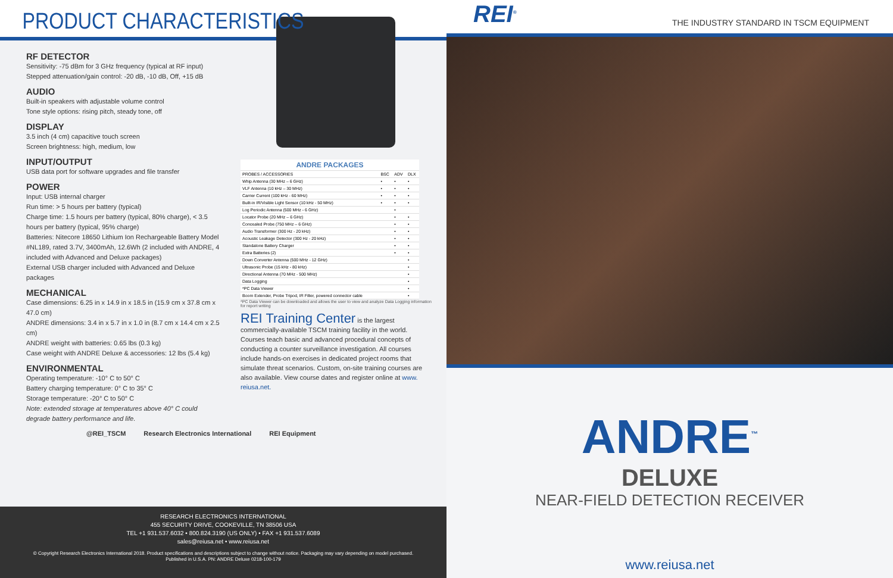PRODUCT CHARACTERISTICS
RF DETECTOR
Sensitivity: -75 dBm for 3 GHz frequency (typical at RF input)
Stepped attenuation/gain control: -20 dB, -10 dB, Off, +15 dB
AUDIO
Built-in speakers with adjustable volume control
Tone style options: rising pitch, steady tone, off
DISPLAY
3.5 inch (4 cm) capacitive touch screen
Screen brightness: high, medium, low
INPUT/OUTPUT
USB data port for software upgrades and file transfer
POWER
Input: USB internal charger
Run time: > 5 hours per battery (typical)
Charge time: 1.5 hours per battery (typical, 80% charge), < 3.5 hours per battery (typical, 95% charge)
Batteries: Nitecore 18650 Lithium Ion Rechargeable Battery Model #NL189, rated 3.7V, 3400mAh, 12.6Wh (2 included with ANDRE, 4 included with Advanced and Deluxe packages)
External USB charger included with Advanced and Deluxe packages
MECHANICAL
Case dimensions: 6.25 in x 14.9 in x 18.5 in (15.9 cm x 37.8 cm x 47.0 cm)
ANDRE dimensions: 3.4 in x 5.7 in x 1.0 in (8.7 cm x 14.4 cm x 2.5 cm)
ANDRE weight with batteries: 0.65 lbs (0.3 kg)
Case weight with ANDRE Deluxe & accessories: 12 lbs (5.4 kg)
ENVIRONMENTAL
Operating temperature: -10° C to 50° C
Battery charging temperature: 0° C to 35° C
Storage temperature: -20° C to 50° C
Note: extended storage at temperatures above 40° C could degrade battery performance and life.
| ANDRE PACKAGES | | | |
| --- | --- | --- | --- |
| PROBES / ACCESSORIES | BSC | ADV | DLX |
| Whip Antenna (30 MHz – 6 GHz) | • | • | • |
| VLF Antenna (10 kHz – 30 MHz) | • | • | • |
| Carrier Current (100 kHz - 60 MHz) | • | • | • |
| Built-in IR/Visible Light Sensor (10 kHz - 50 MHz) | • | • | • |
| Log Periodic Antenna (500 MHz - 6 GHz) | | • | |
| Locator Probe (20 MHz – 6 GHz) | | • | • |
| Concealed Probe (750 MHz – 6 GHz) | | • | • |
| Audio Transformer (300 Hz - 20 kHz) | | • | • |
| Acoustic Leakage Detector (300 Hz - 20 kHz) | | • | • |
| Standalone Battery Charger | | • | • |
| Extra Batteries (2) | | • | • |
| Down Converter Antenna (500 MHz - 12 GHz) | | | • |
| Ultrasonic Probe (15 kHz - 80 kHz) | | | • |
| Directional Antenna (70 MHz - 500 MHz) | | | • |
| Data Logging | | | • |
| *PC Data Viewer | | | • |
| Boom Extender, Probe Tripod, IR Filter, powered connector cable | | | • |
*PC Data Viewer can be downloaded and allows the user to view and analyze Data Logging information for report writing
REI Training Center is the largest commercially-available TSCM training facility in the world. Courses teach basic and advanced procedural concepts of conducting a counter surveillance investigation. All courses include hands-on exercises in dedicated project rooms that simulate threat scenarios. Custom, on-site training courses are also available. View course dates and register online at www. reiusa.net.
@REI_TSCM Research Electronics International REI Equipment
RESEARCH ELECTRONICS INTERNATIONAL
455 SECURITY DRIVE, COOKEVILLE, TN 38506 USA
TEL +1 931.537.6032 • 800.824.3190 (US ONLY) • FAX +1 931.537.6089
sales@reiusa.net • www.reiusa.net
© Copyright Research Electronics International 2018. Product specifications and descriptions subject to change without notice. Packaging may vary depending on model purchased.
Published in U.S.A. PN: ANDRE Deluxe 0218-100-179
REI<sup>®</sup>
THE INDUSTRY STANDARD IN TSCM EQUIPMENT
ANDRE<sup>™</sup>
DELUXE
NEAR-FIELD DETECTION RECEIVER
www.reiusa.net